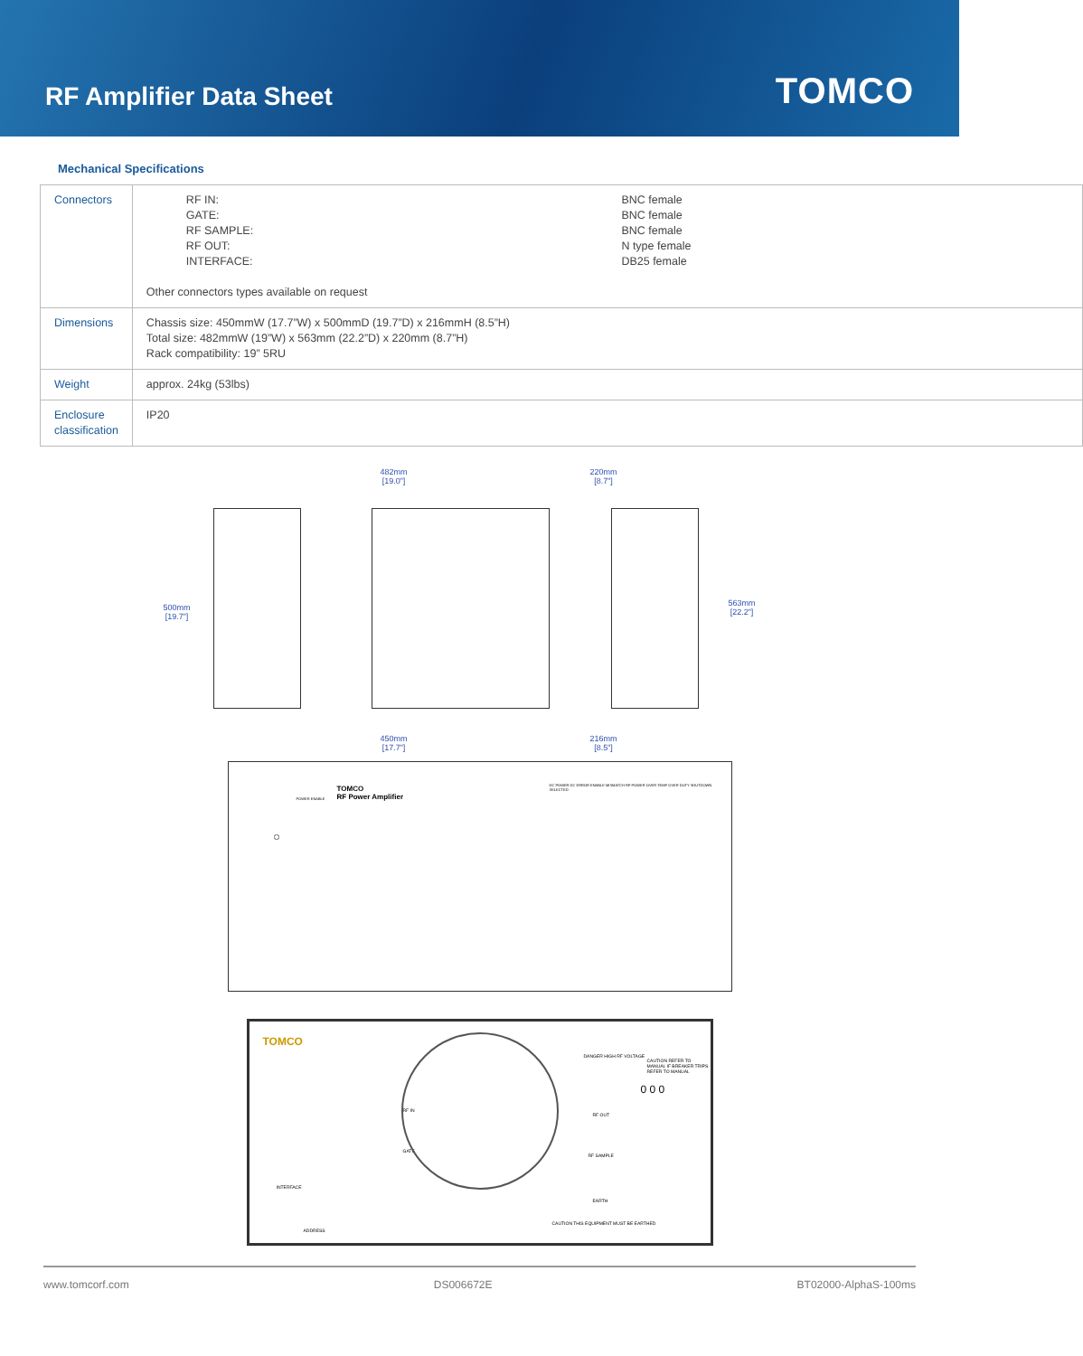RF Amplifier Data Sheet
TOMCO
Mechanical Specifications
| Connectors | / RF IN: / BNC female / / GATE: / BNC female / / RF SAMPLE: / BNC female / / RF OUT: / N type female / / INTERFACE: / DB25 female / Other connectors types available on request |
| Dimensions | Chassis size: 450mmW (17.7”W) x 500mmD (19.7”D) x 216mmH (8.5”H) Total size: 482mmW (19”W) x 563mm (22.2”D) x 220mm (8.7”H) Rack compatibility: 19” 5RU |
| Weight | approx. 24kg (53lbs) |
| Enclosure classification | IP20 |
500mm
[19.7"]
482mm
[19.0"]
450mm
[17.7"]
220mm
[8.7"]
563mm
[22.2"]
216mm
[8.5"]
TOMCO
RF Power Amplifier
DC POWER DC ERROR ENABLE MISMATCH RF POWER OVER TEMP OVER DUTY SHUTDOWN SELECTED
POWER ENABLE
TOMCO
RF IN
GATE
DANGER HIGH RF VOLTAGE
RF OUT
RF SAMPLE
CAUTION REFER TO MANUAL IF BREAKER TRIPS REFER TO MANUAL
0 0 0
INTERFACE
ADDRESS
EARTH
CAUTION THIS EQUIPMENT MUST BE EARTHED
www.tomcorf.com DS006672E BT02000-AlphaS-100ms